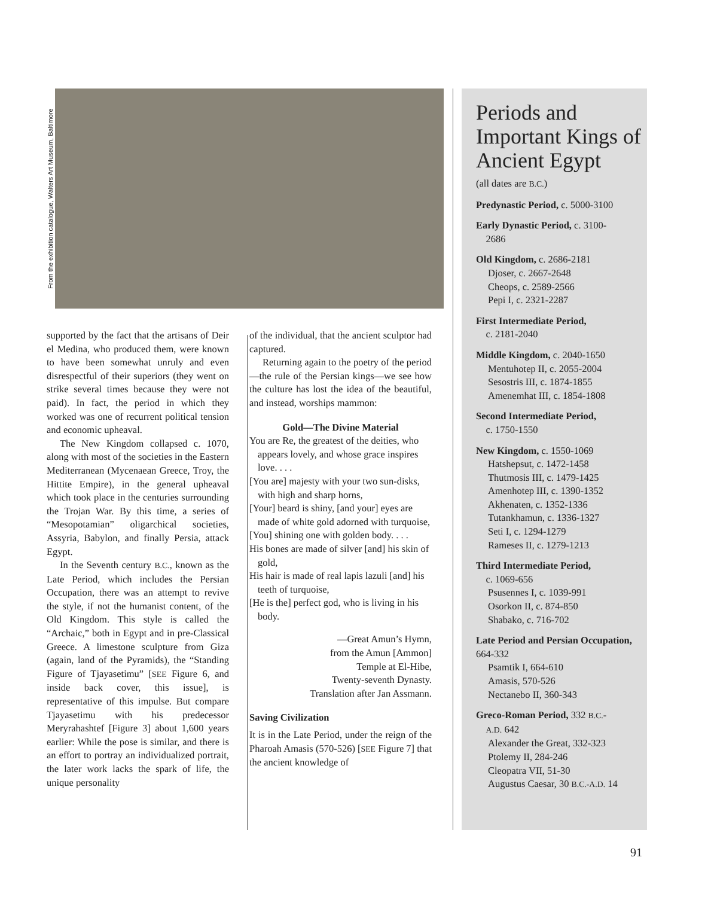From the exhibition catalogue, Walters Art Museum, Baltimore
supported by the fact that the artisans of Deir el Medina, who produced them, were known to have been somewhat unruly and even disrespectful of their superiors (they went on strike several times because they were not paid). In fact, the period in which they worked was one of recurrent political tension and economic upheaval.
The New Kingdom collapsed c. 1070, along with most of the societies in the Eastern Mediterranean (Mycenaean Greece, Troy, the Hittite Empire), in the general upheaval which took place in the centuries surrounding the Trojan War. By this time, a series of “Mesopotamian” oligarchical societies, Assyria, Babylon, and finally Persia, attack Egypt.
In the Seventh century B.C., known as the Late Period, which includes the Persian Occupation, there was an attempt to revive the style, if not the humanist content, of the Old Kingdom. This style is called the “Archaic,” both in Egypt and in pre-Classical Greece. A limestone sculpture from Giza (again, land of the Pyramids), the “Standing Figure of Tjayasetimu” [SEE Figure 6, and inside back cover, this issue], is representative of this impulse. But compare Tjayasetimu with his predecessor Meryrahashtef [Figure 3] about 1,600 years earlier: While the pose is similar, and there is an effort to portray an individualized portrait, the later work lacks the spark of life, the unique personality
of the individual, that the ancient sculptor had captured.
Returning again to the poetry of the period—the rule of the Persian kings—we see how the culture has lost the idea of the beautiful, and instead, worships mammon:
Gold—The Divine Material
You are Re, the greatest of the deities, who appears lovely, and whose grace inspires love. . . .
[You are] majesty with your two sun-disks, with high and sharp horns,
[Your] beard is shiny, [and your] eyes are made of white gold adorned with turquoise,
[You] shining one with golden body. . . .
His bones are made of silver [and] his skin of gold,
His hair is made of real lapis lazuli [and] his teeth of turquoise,
[He is the] perfect god, who is living in his body.
—Great Amun’s Hymn,
from the Amun [Ammon]
Temple at El-Hibe,
Twenty-seventh Dynasty.
Translation after Jan Assmann.
Saving Civilization
It is in the Late Period, under the reign of the Pharoah Amasis (570-526) [SEE Figure 7] that the ancient knowledge of
Periods and Important Kings of Ancient Egypt
(all dates are B.C.)
Predynastic Period, c. 5000-3100
Early Dynastic Period, c. 3100-
2686
Old Kingdom, c. 2686-2181
Djoser, c. 2667-2648
Cheops, c. 2589-2566
Pepi I, c. 2321-2287
First Intermediate Period,
c. 2181-2040
Middle Kingdom, c. 2040-1650
Mentuhotep II, c. 2055-2004
Sesostris III, c. 1874-1855
Amenemhat III, c. 1854-1808
Second Intermediate Period,
c. 1750-1550
New Kingdom, c. 1550-1069
Hatshepsut, c. 1472-1458
Thutmosis III, c. 1479-1425
Amenhotep III, c. 1390-1352
Akhenaten, c. 1352-1336
Tutankhamun, c. 1336-1327
Seti I, c. 1294-1279
Rameses II, c. 1279-1213
Third Intermediate Period,
c. 1069-656
Psusennes I, c. 1039-991
Osorkon II, c. 874-850
Shabako, c. 716-702
Late Period and Persian Occupation, 664-332
Psamtik I, 664-610
Amasis, 570-526
Nectanebo II, 360-343
Greco-Roman Period, 332 B.C.-
A.D. 642
Alexander the Great, 332-323
Ptolemy II, 284-246
Cleopatra VII, 51-30
Augustus Caesar, 30 B.C.-A.D. 14
91